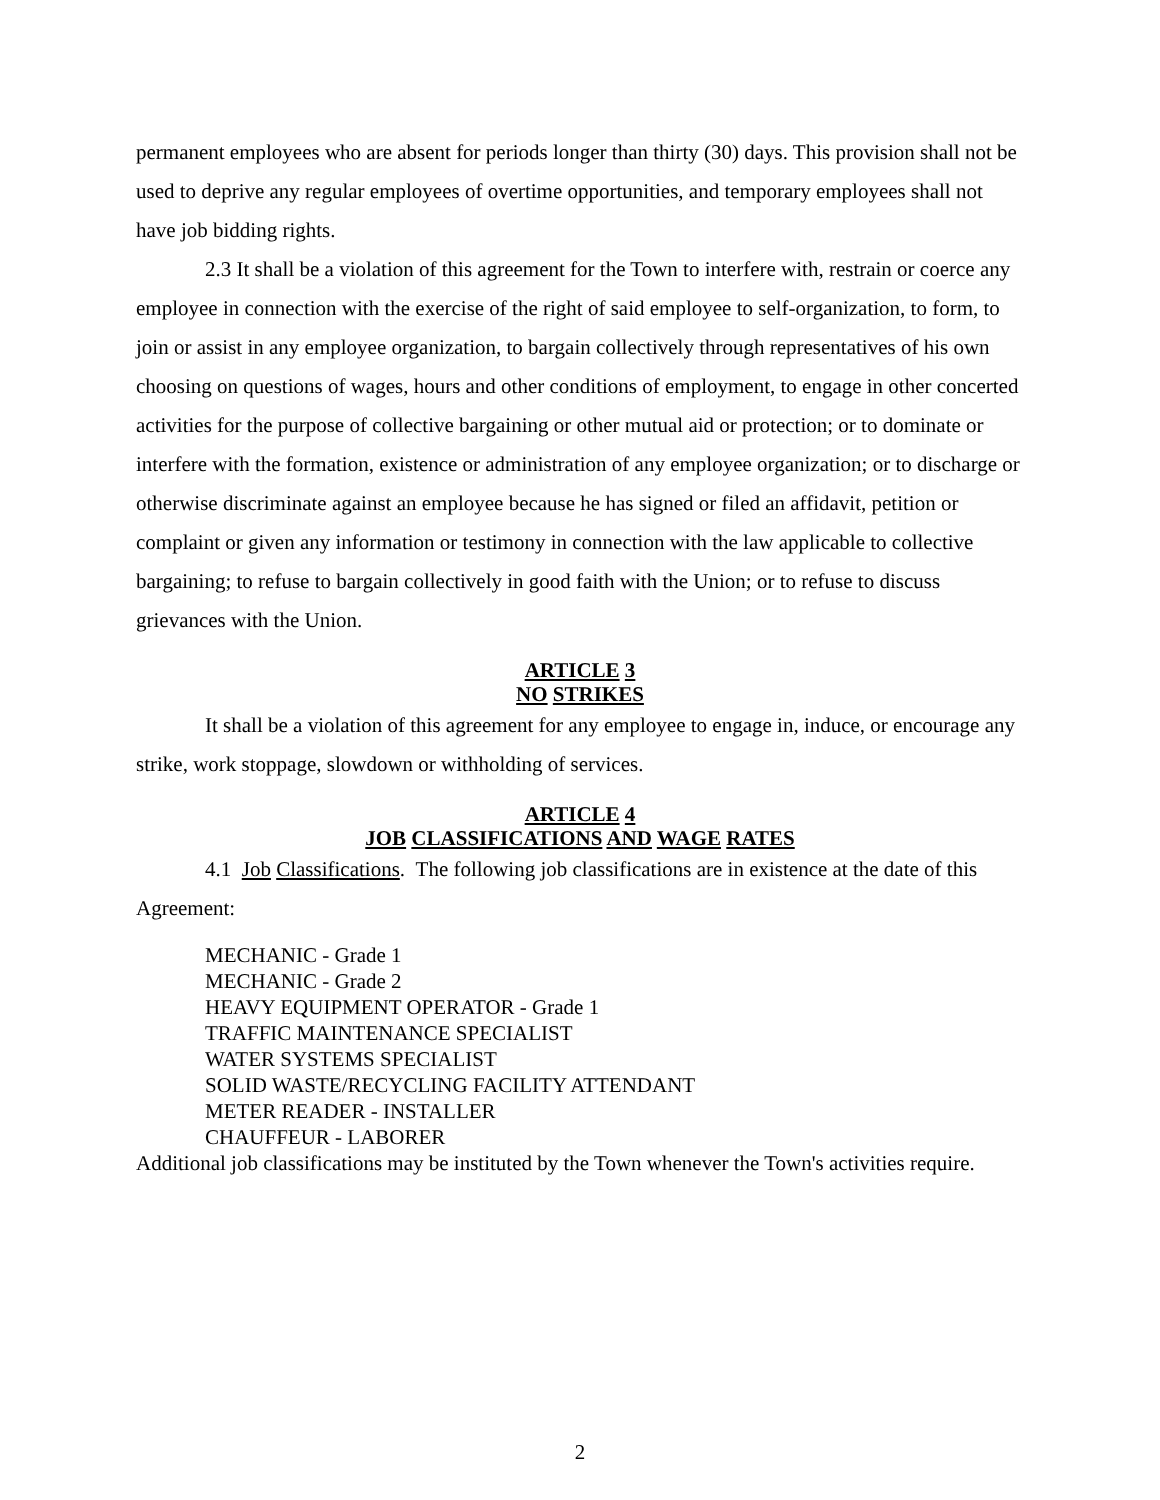permanent employees who are absent for periods longer than thirty (30) days. This provision shall not be used to deprive any regular employees of overtime opportunities, and temporary employees shall not have job bidding rights.
2.3 It shall be a violation of this agreement for the Town to interfere with, restrain or coerce any employee in connection with the exercise of the right of said employee to self-organization, to form, to join or assist in any employee organization, to bargain collectively through representatives of his own choosing on questions of wages, hours and other conditions of employment, to engage in other concerted activities for the purpose of collective bargaining or other mutual aid or protection; or to dominate or interfere with the formation, existence or administration of any employee organization; or to discharge or otherwise discriminate against an employee because he has signed or filed an affidavit, petition or complaint or given any information or testimony in connection with the law applicable to collective bargaining; to refuse to bargain collectively in good faith with the Union; or to refuse to discuss grievances with the Union.
ARTICLE 3
NO STRIKES
It shall be a violation of this agreement for any employee to engage in, induce, or encourage any strike, work stoppage, slowdown or withholding of services.
ARTICLE 4
JOB CLASSIFICATIONS AND WAGE RATES
4.1 Job Classifications. The following job classifications are in existence at the date of this Agreement:
MECHANIC - Grade 1
MECHANIC - Grade 2
HEAVY EQUIPMENT OPERATOR - Grade 1
TRAFFIC MAINTENANCE SPECIALIST
WATER SYSTEMS SPECIALIST
SOLID WASTE/RECYCLING FACILITY ATTENDANT
METER READER - INSTALLER
CHAUFFEUR - LABORER
Additional job classifications may be instituted by the Town whenever the Town's activities require.
2